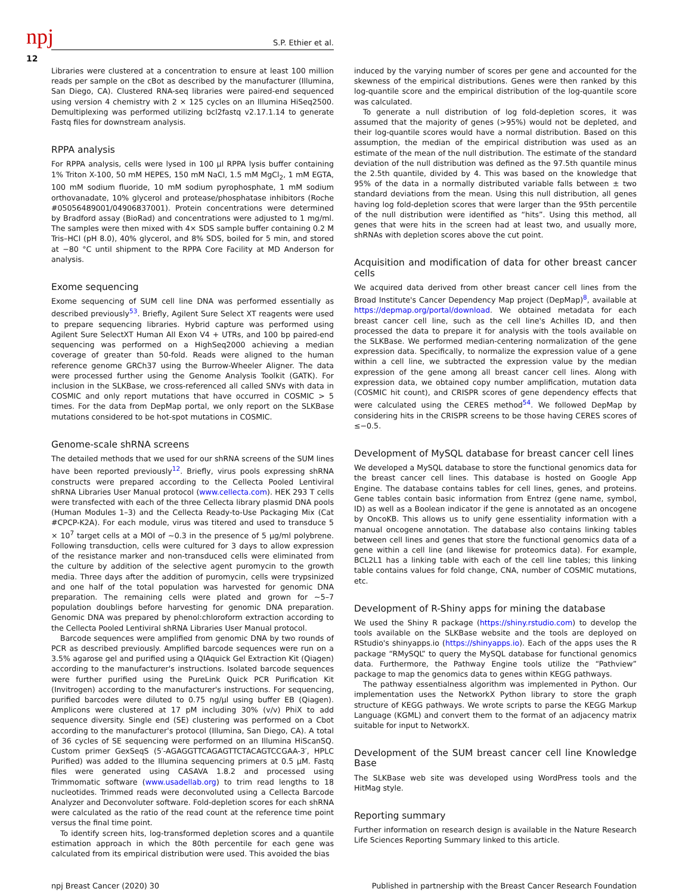npj S.P. Ethier et al.
12
Libraries were clustered at a concentration to ensure at least 100 million reads per sample on the cBot as described by the manufacturer (Illumina, San Diego, CA). Clustered RNA-seq libraries were paired-end sequenced using version 4 chemistry with 2 × 125 cycles on an Illumina HiSeq2500. Demultiplexing was performed utilizing bcl2fastq v2.17.1.14 to generate Fastq files for downstream analysis.
RPPA analysis
For RPPA analysis, cells were lysed in 100 µl RPPA lysis buffer containing 1% Triton X-100, 50 mM HEPES, 150 mM NaCl, 1.5 mM MgCl<sub>2</sub>, 1 mM EGTA, 100 mM sodium fluoride, 10 mM sodium pyrophosphate, 1 mM sodium orthovanadate, 10% glycerol and protease/phosphatase inhibitors (Roche #05056489001/04906837001). Protein concentrations were determined by Bradford assay (BioRad) and concentrations were adjusted to 1 mg/ml. The samples were then mixed with 4× SDS sample buffer containing 0.2 M Tris–HCl (pH 8.0), 40% glycerol, and 8% SDS, boiled for 5 min, and stored at −80 °C until shipment to the RPPA Core Facility at MD Anderson for analysis.
Exome sequencing
Exome sequencing of SUM cell line DNA was performed essentially as described previously<sup>53</sup>. Briefly, Agilent Sure Select XT reagents were used to prepare sequencing libraries. Hybrid capture was performed using Agilent Sure SelectXT Human All Exon V4 + UTRs, and 100 bp paired-end sequencing was performed on a HighSeq2000 achieving a median coverage of greater than 50-fold. Reads were aligned to the human reference genome GRCh37 using the Burrow-Wheeler Aligner. The data were processed further using the Genome Analysis Toolkit (GATK). For inclusion in the SLKBase, we cross-referenced all called SNVs with data in COSMIC and only report mutations that have occurred in COSMIC > 5 times. For the data from DepMap portal, we only report on the SLKBase mutations considered to be hot-spot mutations in COSMIC.
Genome-scale shRNA screens
The detailed methods that we used for our shRNA screens of the SUM lines have been reported previously<sup>12</sup>. Briefly, virus pools expressing shRNA constructs were prepared according to the Cellecta Pooled Lentiviral shRNA Libraries User Manual protocol (www.cellecta.com). HEK 293 T cells were transfected with each of the three Cellecta library plasmid DNA pools (Human Modules 1–3) and the Cellecta Ready-to-Use Packaging Mix (Cat #CPCP-K2A). For each module, virus was titered and used to transduce 5 × 10<sup>7</sup> target cells at a MOI of ~0.3 in the presence of 5 µg/ml polybrene. Following transduction, cells were cultured for 3 days to allow expression of the resistance marker and non-transduced cells were eliminated from the culture by addition of the selective agent puromycin to the growth media. Three days after the addition of puromycin, cells were trypsinized and one half of the total population was harvested for genomic DNA preparation. The remaining cells were plated and grown for ~5–7 population doublings before harvesting for genomic DNA preparation. Genomic DNA was prepared by phenol:chloroform extraction according to the Cellecta Pooled Lentiviral shRNA Libraries User Manual protocol.
Barcode sequences were amplified from genomic DNA by two rounds of PCR as described previously. Amplified barcode sequences were run on a 3.5% agarose gel and purified using a QIAquick Gel Extraction Kit (Qiagen) according to the manufacturer's instructions. Isolated barcode sequences were further purified using the PureLink Quick PCR Purification Kit (Invitrogen) according to the manufacturer's instructions. For sequencing, purified barcodes were diluted to 0.75 ng/µl using buffer EB (Qiagen). Amplicons were clustered at 17 pM including 30% (v/v) PhiX to add sequence diversity. Single end (SE) clustering was performed on a Cbot according to the manufacturer's protocol (Illumina, San Diego, CA). A total of 36 cycles of SE sequencing were performed on an Illumina HiScanSQ. Custom primer GexSeqS (5′-AGAGGTTCAGAGTTCTACAGTCCGAA-3′, HPLC Purified) was added to the Illumina sequencing primers at 0.5 µM. Fastq files were generated using CASAVA 1.8.2 and processed using Trimmomatic software (www.usadellab.org) to trim read lengths to 18 nucleotides. Trimmed reads were deconvoluted using a Cellecta Barcode Analyzer and Deconvoluter software. Fold-depletion scores for each shRNA were calculated as the ratio of the read count at the reference time point versus the final time point.
To identify screen hits, log-transformed depletion scores and a quantile estimation approach in which the 80th percentile for each gene was calculated from its empirical distribution were used. This avoided the bias
induced by the varying number of scores per gene and accounted for the skewness of the empirical distributions. Genes were then ranked by this log-quantile score and the empirical distribution of the log-quantile score was calculated.
To generate a null distribution of log fold-depletion scores, it was assumed that the majority of genes (>95%) would not be depleted, and their log-quantile scores would have a normal distribution. Based on this assumption, the median of the empirical distribution was used as an estimate of the mean of the null distribution. The estimate of the standard deviation of the null distribution was defined as the 97.5th quantile minus the 2.5th quantile, divided by 4. This was based on the knowledge that 95% of the data in a normally distributed variable falls between ± two standard deviations from the mean. Using this null distribution, all genes having log fold-depletion scores that were larger than the 95th percentile of the null distribution were identified as “hits”. Using this method, all genes that were hits in the screen had at least two, and usually more, shRNAs with depletion scores above the cut point.
Acquisition and modification of data for other breast cancer cells
We acquired data derived from other breast cancer cell lines from the Broad Institute's Cancer Dependency Map project (DepMap)<sup>8</sup>, available at https://depmap.org/portal/download. We obtained metadata for each breast cancer cell line, such as the cell line's Achilles ID, and then processed the data to prepare it for analysis with the tools available on the SLKBase. We performed median-centering normalization of the gene expression data. Specifically, to normalize the expression value of a gene within a cell line, we subtracted the expression value by the median expression of the gene among all breast cancer cell lines. Along with expression data, we obtained copy number amplification, mutation data (COSMIC hit count), and CRISPR scores of gene dependency effects that were calculated using the CERES method<sup>54</sup>. We followed DepMap by considering hits in the CRISPR screens to be those having CERES scores of ≤−0.5.
Development of MySQL database for breast cancer cell lines
We developed a MySQL database to store the functional genomics data for the breast cancer cell lines. This database is hosted on Google App Engine. The database contains tables for cell lines, genes, and proteins. Gene tables contain basic information from Entrez (gene name, symbol, ID) as well as a Boolean indicator if the gene is annotated as an oncogene by OncoKB. This allows us to unify gene essentiality information with a manual oncogene annotation. The database also contains linking tables between cell lines and genes that store the functional genomics data of a gene within a cell line (and likewise for proteomics data). For example, BCL2L1 has a linking table with each of the cell line tables; this linking table contains values for fold change, CNA, number of COSMIC mutations, etc.
Development of R-Shiny apps for mining the database
We used the Shiny R package (https://shiny.rstudio.com) to develop the tools available on the SLKBase website and the tools are deployed on RStudio's shinyapps.io (https://shinyapps.io). Each of the apps uses the R package “RMySQL” to query the MySQL database for functional genomics data. Furthermore, the Pathway Engine tools utilize the “Pathview” package to map the genomics data to genes within KEGG pathways.
The pathway essentialness algorithm was implemented in Python. Our implementation uses the NetworkX Python library to store the graph structure of KEGG pathways. We wrote scripts to parse the KEGG Markup Language (KGML) and convert them to the format of an adjacency matrix suitable for input to NetworkX.
Development of the SUM breast cancer cell line Knowledge Base
The SLKBase web site was developed using WordPress tools and the HitMag style.
Reporting summary
Further information on research design is available in the Nature Research Life Sciences Reporting Summary linked to this article.
npj Breast Cancer (2020) 30 Published in partnership with the Breast Cancer Research Foundation